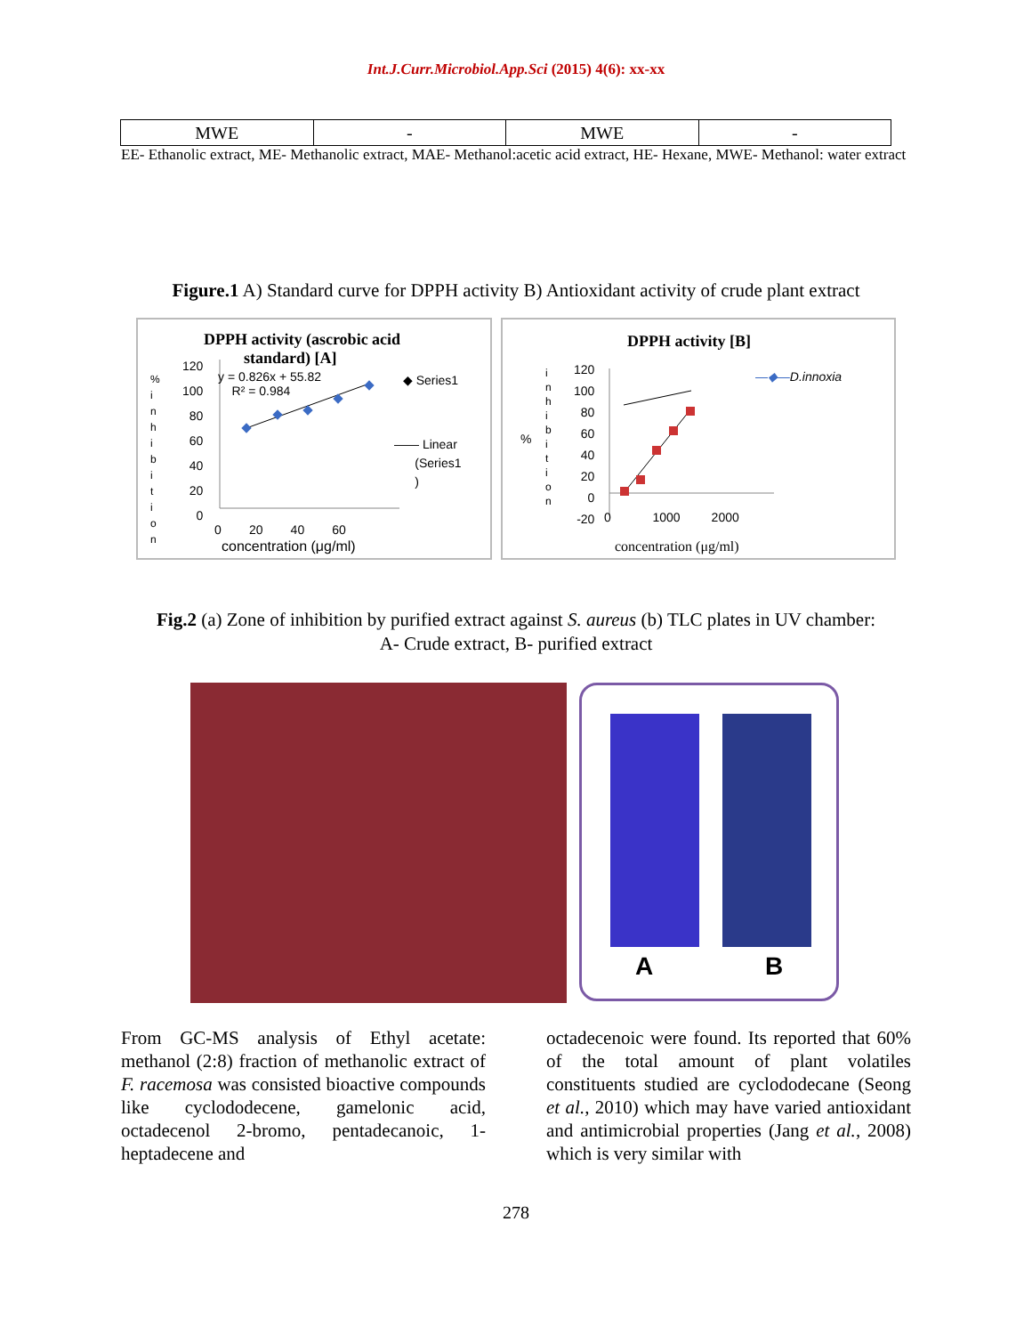Int.J.Curr.Microbiol.App.Sci (2015) 4(6): xx-xx
| MWE | - | MWE | - |
EE- Ethanolic extract, ME- Methanolic extract, MAE- Methanol:acetic acid extract, HE- Hexane, MWE- Methanol: water extract
Figure.1 A) Standard curve for DPPH activity B) Antioxidant activity of crude plant extract
DPPH activity (ascrobic acid
standard) [A]
y = 0.826x + 55.82
R² = 0.984
120
100
80
60
40
20
0
%
i
n
h
i
b
i
t
i
o
n
0 20 40 60
concentration (μg/ml)
◆ Series1
—— Linear
(Series1
)
DPPH activity [B]
120
100
80
60
40
20
0
-20
%
i
n
h
i
b
i
t
i
o
n
0 1000 2000
concentration (μg/ml)
—◆—D.innoxia
Fig.2 (a) Zone of inhibition by purified extract against S. aureus (b) TLC plates in UV chamber:
A- Crude extract, B- purified extract
A B
From GC-MS analysis of Ethyl acetate: methanol (2:8) fraction of methanolic extract of F. racemosa was consisted bioactive compounds like cyclododecene, gamelonic acid, octadecenol 2-bromo, pentadecanoic, 1-heptadecene and
octadecenoic were found. Its reported that 60% of the total amount of plant volatiles constituents studied are cyclododecane (Seong et al., 2010) which may have varied antioxidant and antimicrobial properties (Jang et al., 2008) which is very similar with
278